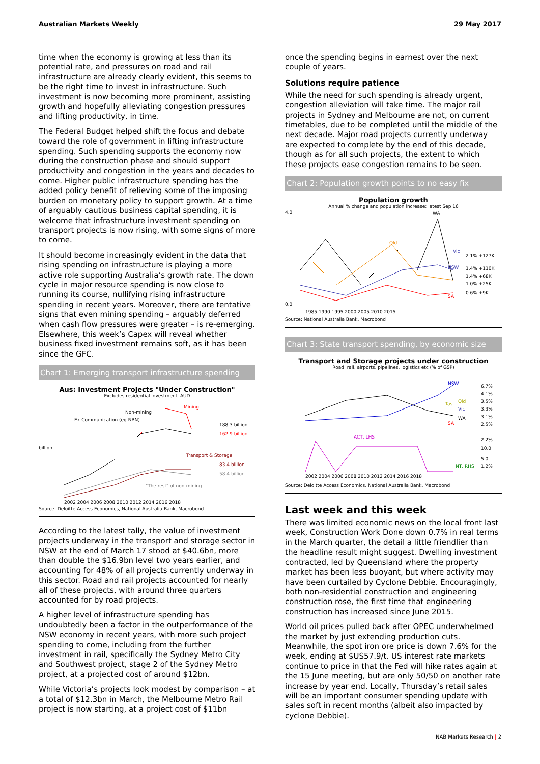Australian Markets Weekly 29 May 2017
time when the economy is growing at less than its potential rate, and pressures on road and rail infrastructure are already clearly evident, this seems to be the right time to invest in infrastructure. Such investment is now becoming more prominent, assisting growth and hopefully alleviating congestion pressures and lifting productivity, in time.
The Federal Budget helped shift the focus and debate toward the role of government in lifting infrastructure spending. Such spending supports the economy now during the construction phase and should support productivity and congestion in the years and decades to come. Higher public infrastructure spending has the added policy benefit of relieving some of the imposing burden on monetary policy to support growth. At a time of arguably cautious business capital spending, it is welcome that infrastructure investment spending on transport projects is now rising, with some signs of more to come.
It should become increasingly evident in the data that rising spending on infrastructure is playing a more active role supporting Australia’s growth rate. The down cycle in major resource spending is now close to running its course, nullifying rising infrastructure spending in recent years. Moreover, there are tentative signs that even mining spending – arguably deferred when cash flow pressures were greater – is re-emerging. Elsewhere, this week’s Capex will reveal whether business fixed investment remains soft, as it has been since the GFC.
Chart 1: Emerging transport infrastructure spending
Aus: Investment Projects "Under Construction"
Excludes residential investment, AUD
Non-mining
Mining
Ex-Communication (eg NBN)
Transport & Storage
"The rest" of non-mining
188.3 billion
162.9 billion
83.4 billion
58.4 billion
billion
2002 2004 2006 2008 2010 2012 2014 2016 2018
Source: Deloitte Access Economics, National Australia Bank, Macrobond
According to the latest tally, the value of investment projects underway in the transport and storage sector in NSW at the end of March 17 stood at $40.6bn, more than double the $16.9bn level two years earlier, and accounting for 48% of all projects currently underway in this sector. Road and rail projects accounted for nearly all of these projects, with around three quarters accounted for by road projects.
A higher level of infrastructure spending has undoubtedly been a factor in the outperformance of the NSW economy in recent years, with more such project spending to come, including from the further investment in rail, specifically the Sydney Metro City and Southwest project, stage 2 of the Sydney Metro project, at a projected cost of around $12bn.
While Victoria’s projects look modest by comparison – at a total of $12.3bn in March, the Melbourne Metro Rail project is now starting, at a project cost of $11bn
once the spending begins in earnest over the next couple of years.
Solutions require patience
While the need for such spending is already urgent, congestion alleviation will take time. The major rail projects in Sydney and Melbourne are not, on current timetables, due to be completed until the middle of the next decade. Major road projects currently underway are expected to complete by the end of this decade, though as for all such projects, the extent to which these projects ease congestion remains to be seen.
Chart 2: Population growth points to no easy fix
Population growth
Annual % change and population increase; latest Sep 16
4.0
0.0
WA
Qld
Vic
NSW
SA
2.1% +127K
1.4% +110K
1.4% +68K
1.0% +25K
0.6% +9K
1985 1990 1995 2000 2005 2010 2015
Source: National Australia Bank, Macrobond
Chart 3: State transport spending, by economic size
Transport and Storage projects under construction
Road, rail, airports, pipelines, logistics etc (% of GSP)
NSW
Qld
Tas
Vic
WA
SA
ACT, LHS
NT, RHS
6.7%
4.1%
3.5%
3.3%
3.1%
2.5%
2.2%
10.0
5.0
1.2%
2002 2004 2006 2008 2010 2012 2014 2016 2018
Source: Deloitte Access Economics, National Australia Bank, Macrobond
Last week and this week
There was limited economic news on the local front last week, Construction Work Done down 0.7% in real terms in the March quarter, the detail a little friendlier than the headline result might suggest. Dwelling investment contracted, led by Queensland where the property market has been less buoyant, but where activity may have been curtailed by Cyclone Debbie. Encouragingly, both non-residential construction and engineering construction rose, the first time that engineering construction has increased since June 2015.
World oil prices pulled back after OPEC underwhelmed the market by just extending production cuts. Meanwhile, the spot iron ore price is down 7.6% for the week, ending at $US57.9/t. US interest rate markets continue to price in that the Fed will hike rates again at the 15 June meeting, but are only 50/50 on another rate increase by year end. Locally, Thursday’s retail sales will be an important consumer spending update with sales soft in recent months (albeit also impacted by cyclone Debbie).
NAB Markets Research | 2